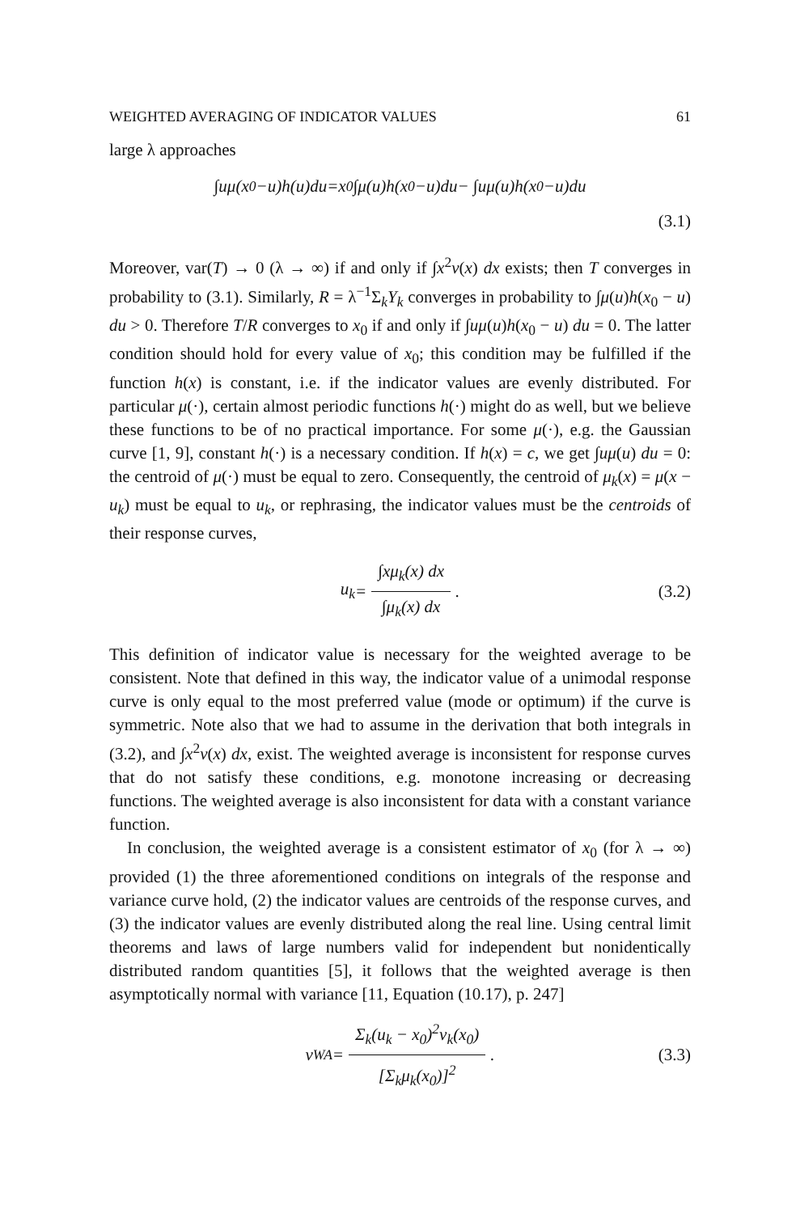WEIGHTED AVERAGING OF INDICATOR VALUES 61
large λ approaches
∫ uμ (x<sub>0</sub> − u) h (u) du = x<sub>0</sub>∫ μ (u) h (x<sub>0</sub> − u) du − ∫ uμ (u) h (x<sub>0</sub> − u) du
(3.1)
Moreover, var(T) → 0 (λ → ∞) if and only if ∫x<sup>2</sup>v(x) dx exists; then T converges in probability to (3.1). Similarly, R = λ<sup>−1</sup>Σ<sub>k</sub>Y<sub>k</sub> converges in probability to ∫μ(u)h(x<sub>0</sub> − u) du > 0. Therefore T/R converges to x<sub>0</sub> if and only if ∫uμ(u)h(x<sub>0</sub> − u) du = 0. The latter condition should hold for every value of x<sub>0</sub>; this condition may be fulfilled if the function h(x) is constant, i.e. if the indicator values are evenly distributed. For particular μ(·), certain almost periodic functions h(·) might do as well, but we believe these functions to be of no practical importance. For some μ(·), e.g. the Gaussian curve [1, 9], constant h(·) is a necessary condition. If h(x) = c, we get ∫uμ(u) du = 0: the centroid of μ(·) must be equal to zero. Consequently, the centroid of μ<sub>k</sub>(x) = μ(x − u<sub>k</sub>) must be equal to u<sub>k</sub>, or rephrasing, the indicator values must be the centroids of their response curves,
u<sub>k</sub> = ∫xμ<sub>k</sub>(x) dx ∫μ<sub>k</sub>(x) dx. (3.2)
This definition of indicator value is necessary for the weighted average to be consistent. Note that defined in this way, the indicator value of a unimodal response curve is only equal to the most preferred value (mode or optimum) if the curve is symmetric. Note also that we had to assume in the derivation that both integrals in (3.2), and ∫x<sup>2</sup>v(x) dx, exist. The weighted average is inconsistent for response curves that do not satisfy these conditions, e.g. monotone increasing or decreasing functions. The weighted average is also inconsistent for data with a constant variance function.
In conclusion, the weighted average is a consistent estimator of x<sub>0</sub> (for λ → ∞) provided (1) the three aforementioned conditions on integrals of the response and variance curve hold, (2) the indicator values are centroids of the response curves, and (3) the indicator values are evenly distributed along the real line. Using central limit theorems and laws of large numbers valid for independent but nonidentically distributed random quantities [5], it follows that the weighted average is then asymptotically normal with variance [11, Equation (10.17), p. 247]
v<sub>WA</sub> = Σ<sub>k</sub>(u<sub>k</sub> − x<sub>0</sub>)<sup>2</sup>v<sub>k</sub>(x<sub>0</sub>) [Σ<sub>k</sub>μ<sub>k</sub>(x<sub>0</sub>)]<sup>2</sup>. (3.3)